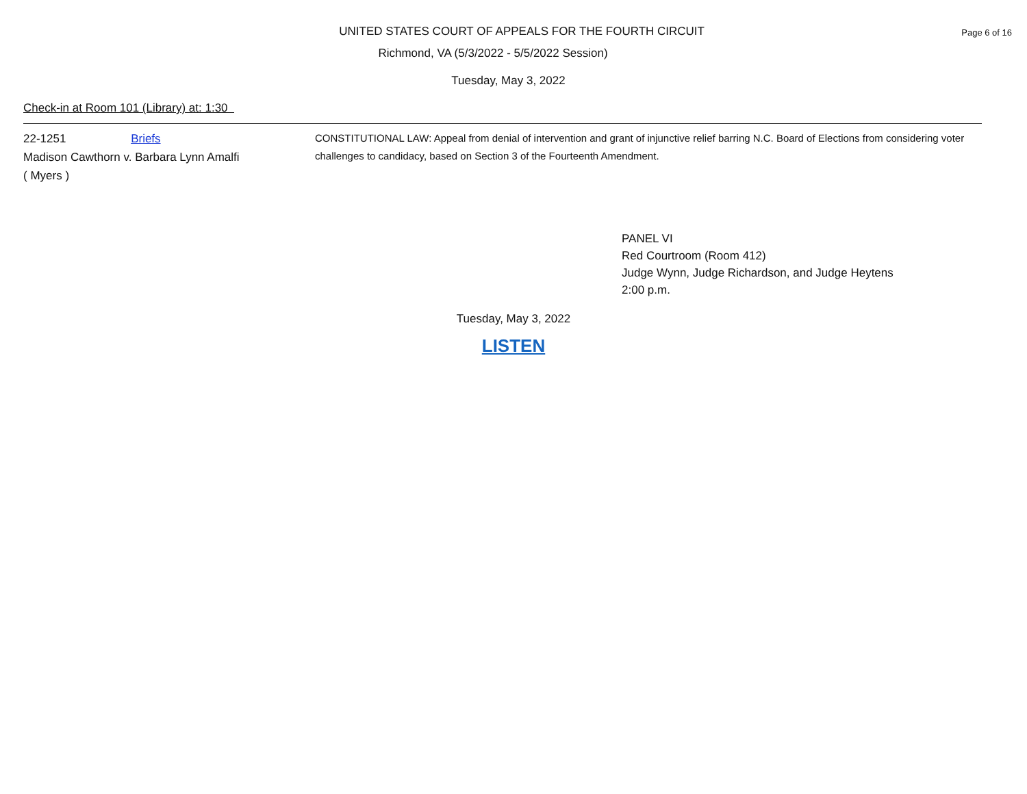UNITED STATES COURT OF APPEALS FOR THE FOURTH CIRCUIT
Page 6 of 16
Richmond, VA (5/3/2022 - 5/5/2022 Session)
Tuesday, May 3, 2022
Check-in at Room 101 (Library) at: 1:30
22-1251 Briefs
Madison Cawthorn v. Barbara Lynn Amalfi
( Myers )
CONSTITUTIONAL LAW: Appeal from denial of intervention and grant of injunctive relief barring N.C. Board of Elections from considering voter challenges to candidacy, based on Section 3 of the Fourteenth Amendment.
PANEL VI
Red Courtroom (Room 412)
Judge Wynn, Judge Richardson, and Judge Heytens
2:00 p.m.
Tuesday, May 3, 2022
LISTEN